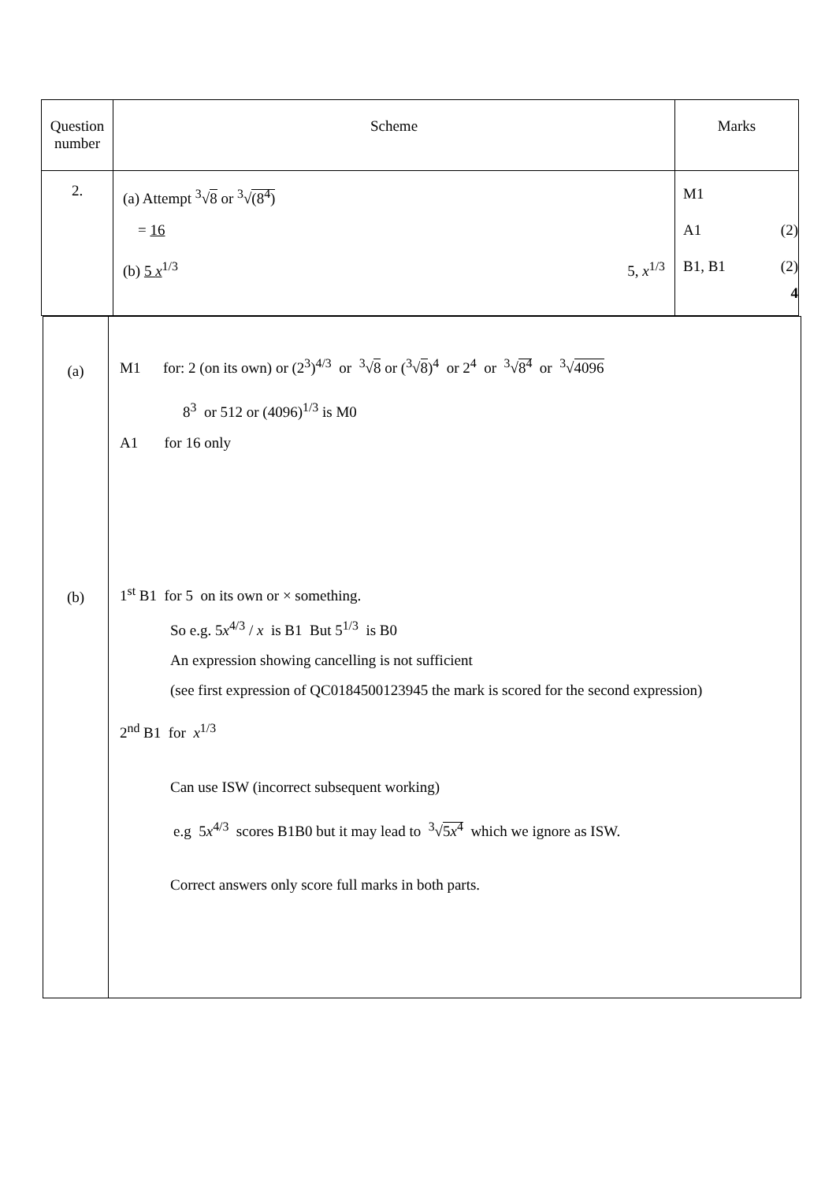| Question number | Scheme | Marks |
| --- | --- | --- |
| 2. | (a) Attempt <sup>3</sup>√ 8 or <sup>3</sup>√ (8<sup>4</sup>) = 16 (b) 5 x<sup>1/3</sup> 5, x<sup>1/3</sup> | M1 A1 (2) B1, B1 (2) 4 |
| (a) (b) | M1 for: 2 (on its own) or (2<sup>3</sup>)<sup>4/3</sup> or <sup>3</sup>√ 8 or (<sup>3</sup>√ 8 )<sup>4</sup> or 2<sup>4</sup> or <sup>3</sup>√ 8<sup>4</sup> or <sup>3</sup>√ 4096 8<sup>3</sup> or 512 or (4096)<sup>1/3</sup> is M0 A1 for 16 only 1<sup>st</sup> B1 for 5 on its own or × something. So e.g. 5 x<sup>4/3</sup> / x is B1 But 5<sup>1/3</sup> is B0 An expression showing cancelling is not sufficient (see first expression of QC0184500123945 the mark is scored for the second expression) 2<sup>nd</sup> B1 for x<sup>1/3</sup> Can use ISW (incorrect subsequent working) e.g 5 x<sup>4/3</sup> scores B1B0 but it may lead to <sup>3</sup>√ 5 x<sup>4</sup> which we ignore as ISW. Correct answers only score full marks in both parts. |